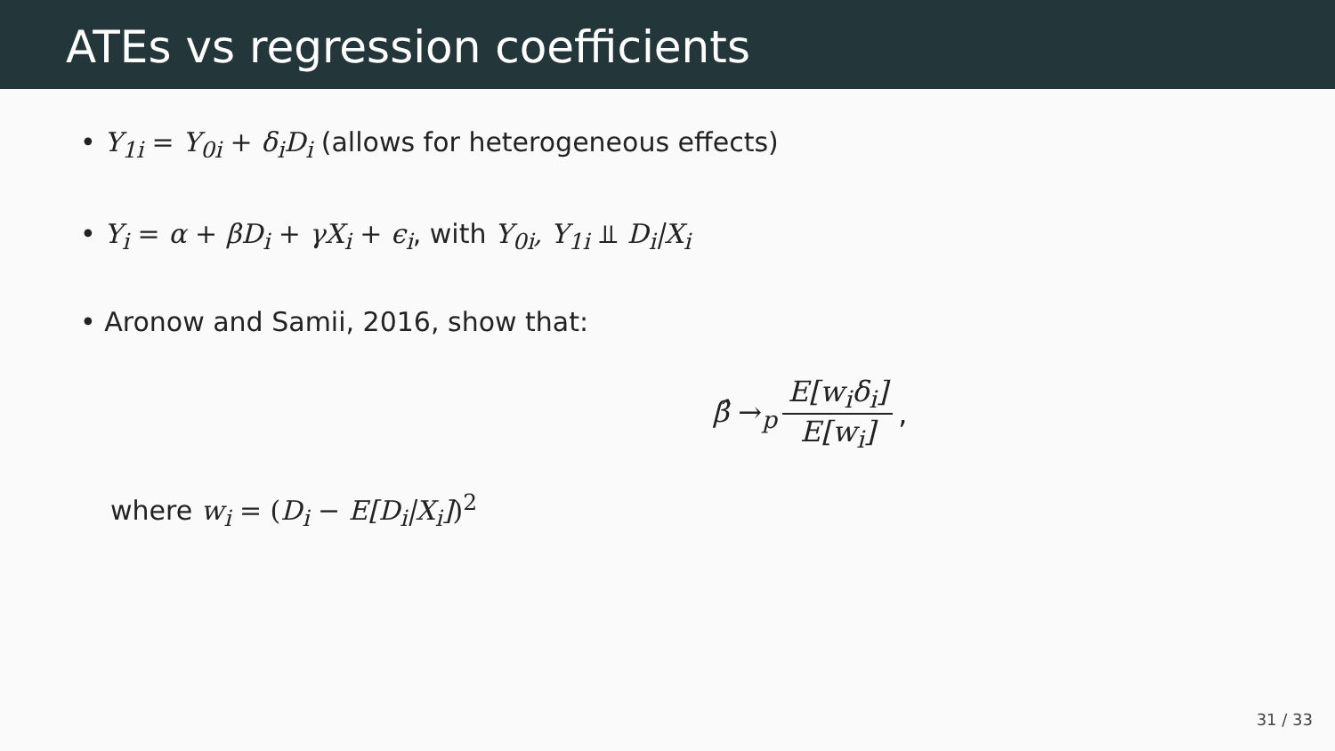ATEs vs regression coefficients
• Y<sub>1i</sub> = Y<sub>0i</sub> + δ<sub>i</sub>D<sub>i</sub> (allows for heterogeneous effects)
• Y<sub>i</sub> = α + βD<sub>i</sub> + γX<sub>i</sub> + ϵ<sub>i</sub>, with Y<sub>0i</sub>, Y<sub>1i</sub> ⫫ D<sub>i</sub>|X<sub>i</sub>
• Aronow and Samii, 2016, show that:
β̂ →<sub>p</sub> E[w<sub>i</sub>δ<sub>i</sub>] E[w<sub>i</sub>],
where w<sub>i</sub> = (D<sub>i</sub> − E[D<sub>i</sub>|X<sub>i</sub>])<sup>2</sup>
31 / 33